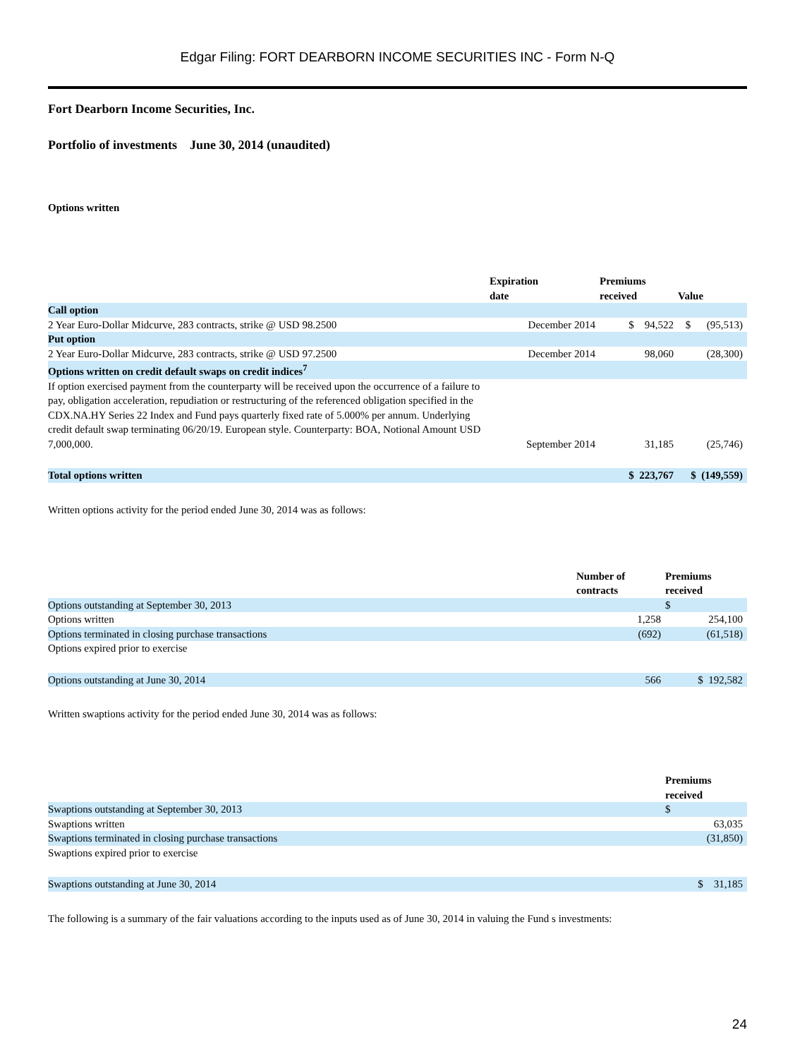Edgar Filing: FORT DEARBORN INCOME SECURITIES INC - Form N-Q
Fort Dearborn Income Securities, Inc.
Portfolio of investments June 30, 2014 (unaudited)
Options written
| | Expiration date | Premiums received | Value |
| --- | --- | --- | --- |
| Call option | | | |
| 2 Year Euro-Dollar Midcurve, 283 contracts, strike @ USD 98.2500 | December 2014 | $ 94,522 | $ (95,513) |
| Put option | | | |
| 2 Year Euro-Dollar Midcurve, 283 contracts, strike @ USD 97.2500 | December 2014 | 98,060 | (28,300) |
| Options written on credit default swaps on credit indices<sup>7</sup> | | | |
| If option exercised payment from the counterparty will be received upon the occurrence of a failure to pay, obligation acceleration, repudiation or restructuring of the referenced obligation specified in the CDX.NA.HY Series 22 Index and Fund pays quarterly fixed rate of 5.000% per annum. Underlying credit default swap terminating 06/20/19. European style. Counterparty: BOA, Notional Amount USD 7,000,000. | September 2014 | 31,185 | (25,746) |
| Total options written | | $ 223,767 | $ (149,559) |
Written options activity for the period ended June 30, 2014 was as follows:
| | Number of contracts | Premiums received |
| --- | --- | --- |
| Options outstanding at September 30, 2013 | | $ |
| Options written | 1,258 | 254,100 |
| Options terminated in closing purchase transactions | (692) | (61,518) |
| Options expired prior to exercise | | |
| Options outstanding at June 30, 2014 | 566 | $ 192,582 |
Written swaptions activity for the period ended June 30, 2014 was as follows:
| | Premiums received |
| --- | --- |
| Swaptions outstanding at September 30, 2013 | $ |
| Swaptions written | 63,035 |
| Swaptions terminated in closing purchase transactions | (31,850) |
| Swaptions expired prior to exercise | |
| Swaptions outstanding at June 30, 2014 | $ 31,185 |
The following is a summary of the fair valuations according to the inputs used as of June 30, 2014 in valuing the Fund s investments:
24